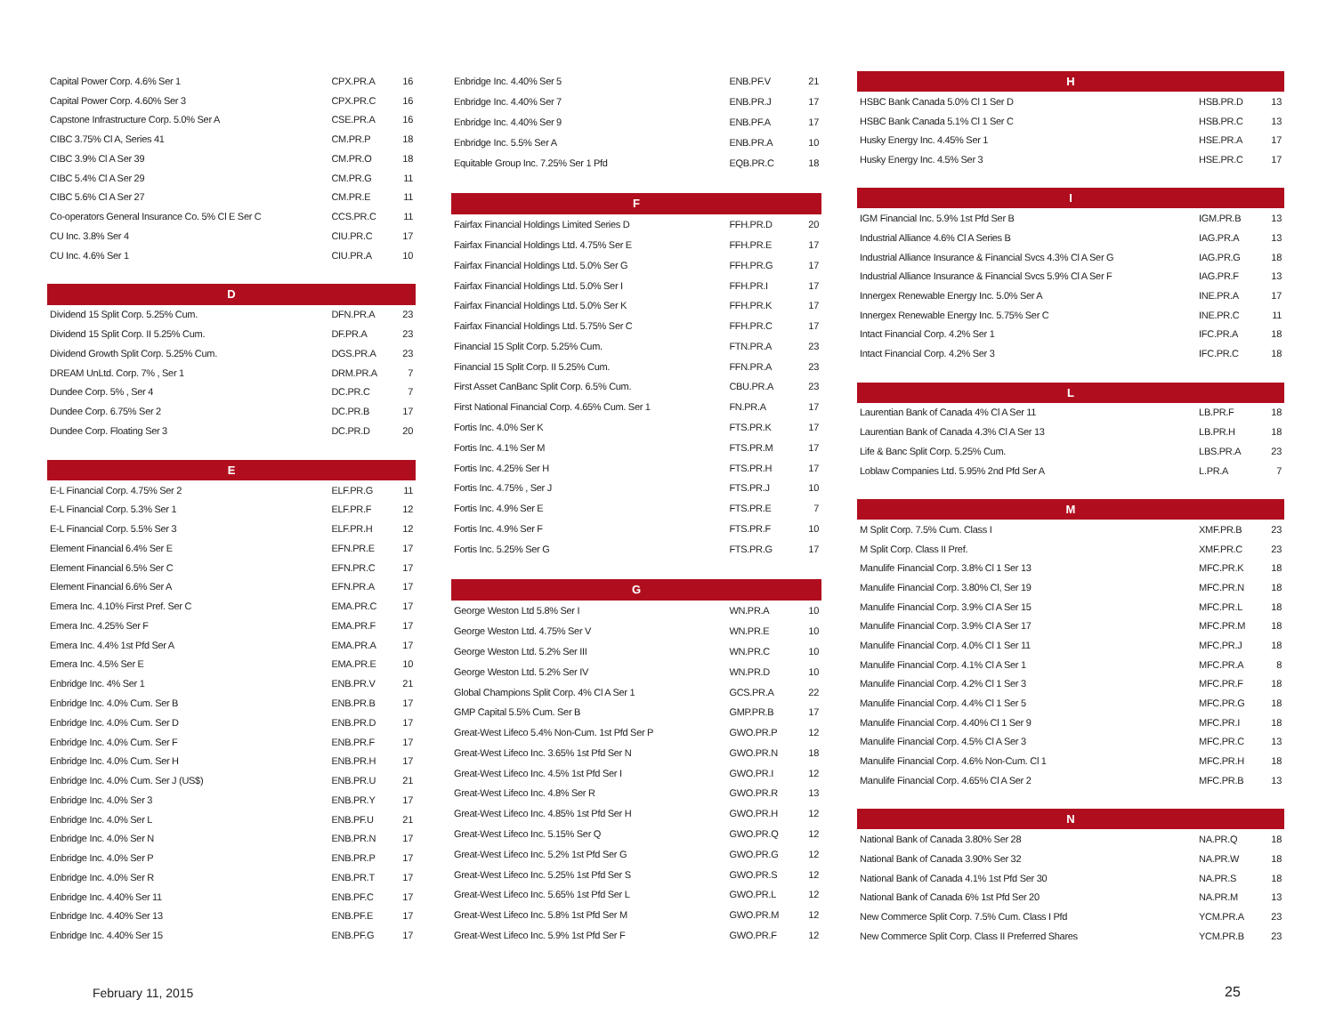| Capital Power Corp. 4.6% Ser 1 | CPX.PR.A | 16 |
| Capital Power Corp. 4.60% Ser 3 | CPX.PR.C | 16 |
| Capstone Infrastructure Corp. 5.0% Ser A | CSE.PR.A | 16 |
| CIBC 3.75% Cl A, Series 41 | CM.PR.P | 18 |
| CIBC 3.9% Cl A Ser 39 | CM.PR.O | 18 |
| CIBC 5.4% Cl A Ser 29 | CM.PR.G | 11 |
| CIBC 5.6% Cl A Ser 27 | CM.PR.E | 11 |
| Co-operators General Insurance Co. 5% Cl E Ser C | CCS.PR.C | 11 |
| CU Inc. 3.8% Ser 4 | CIU.PR.C | 17 |
| CU Inc. 4.6% Ser 1 | CIU.PR.A | 10 |
| D | | |
| Dividend 15 Split Corp. 5.25% Cum. | DFN.PR.A | 23 |
| Dividend 15 Split Corp. II 5.25% Cum. | DF.PR.A | 23 |
| Dividend Growth Split Corp. 5.25% Cum. | DGS.PR.A | 23 |
| DREAM UnLtd. Corp. 7% , Ser 1 | DRM.PR.A | 7 |
| Dundee Corp. 5% , Ser 4 | DC.PR.C | 7 |
| Dundee Corp. 6.75% Ser 2 | DC.PR.B | 17 |
| Dundee Corp. Floating Ser 3 | DC.PR.D | 20 |
| E | | |
| E-L Financial Corp. 4.75% Ser 2 | ELF.PR.G | 11 |
| E-L Financial Corp. 5.3% Ser 1 | ELF.PR.F | 12 |
| E-L Financial Corp. 5.5% Ser 3 | ELF.PR.H | 12 |
| Element Financial 6.4% Ser E | EFN.PR.E | 17 |
| Element Financial 6.5% Ser C | EFN.PR.C | 17 |
| Element Financial 6.6% Ser A | EFN.PR.A | 17 |
| Emera Inc. 4.10% First Pref. Ser C | EMA.PR.C | 17 |
| Emera Inc. 4.25% Ser F | EMA.PR.F | 17 |
| Emera Inc. 4.4% 1st Pfd Ser A | EMA.PR.A | 17 |
| Emera Inc. 4.5% Ser E | EMA.PR.E | 10 |
| Enbridge Inc. 4% Ser 1 | ENB.PR.V | 21 |
| Enbridge Inc. 4.0% Cum. Ser B | ENB.PR.B | 17 |
| Enbridge Inc. 4.0% Cum. Ser D | ENB.PR.D | 17 |
| Enbridge Inc. 4.0% Cum. Ser F | ENB.PR.F | 17 |
| Enbridge Inc. 4.0% Cum. Ser H | ENB.PR.H | 17 |
| Enbridge Inc. 4.0% Cum. Ser J (US$) | ENB.PR.U | 21 |
| Enbridge Inc. 4.0% Ser 3 | ENB.PR.Y | 17 |
| Enbridge Inc. 4.0% Ser L | ENB.PF.U | 21 |
| Enbridge Inc. 4.0% Ser N | ENB.PR.N | 17 |
| Enbridge Inc. 4.0% Ser P | ENB.PR.P | 17 |
| Enbridge Inc. 4.0% Ser R | ENB.PR.T | 17 |
| Enbridge Inc. 4.40% Ser 11 | ENB.PF.C | 17 |
| Enbridge Inc. 4.40% Ser 13 | ENB.PF.E | 17 |
| Enbridge Inc. 4.40% Ser 15 | ENB.PF.G | 17 |
| Enbridge Inc. 4.40% Ser 5 | ENB.PF.V | 21 |
| Enbridge Inc. 4.40% Ser 7 | ENB.PR.J | 17 |
| Enbridge Inc. 4.40% Ser 9 | ENB.PF.A | 17 |
| Enbridge Inc. 5.5% Ser A | ENB.PR.A | 10 |
| Equitable Group Inc. 7.25% Ser 1 Pfd | EQB.PR.C | 18 |
| F | | |
| Fairfax Financial Holdings Limited Series D | FFH.PR.D | 20 |
| Fairfax Financial Holdings Ltd. 4.75% Ser E | FFH.PR.E | 17 |
| Fairfax Financial Holdings Ltd. 5.0% Ser G | FFH.PR.G | 17 |
| Fairfax Financial Holdings Ltd. 5.0% Ser I | FFH.PR.I | 17 |
| Fairfax Financial Holdings Ltd. 5.0% Ser K | FFH.PR.K | 17 |
| Fairfax Financial Holdings Ltd. 5.75% Ser C | FFH.PR.C | 17 |
| Financial 15 Split Corp. 5.25% Cum. | FTN.PR.A | 23 |
| Financial 15 Split Corp. II 5.25% Cum. | FFN.PR.A | 23 |
| First Asset CanBanc Split Corp. 6.5% Cum. | CBU.PR.A | 23 |
| First National Financial Corp. 4.65% Cum. Ser 1 | FN.PR.A | 17 |
| Fortis Inc. 4.0% Ser K | FTS.PR.K | 17 |
| Fortis Inc. 4.1% Ser M | FTS.PR.M | 17 |
| Fortis Inc. 4.25% Ser H | FTS.PR.H | 17 |
| Fortis Inc. 4.75% , Ser J | FTS.PR.J | 10 |
| Fortis Inc. 4.9% Ser E | FTS.PR.E | 7 |
| Fortis Inc. 4.9% Ser F | FTS.PR.F | 10 |
| Fortis Inc. 5.25% Ser G | FTS.PR.G | 17 |
| G | | |
| George Weston Ltd 5.8% Ser I | WN.PR.A | 10 |
| George Weston Ltd. 4.75% Ser V | WN.PR.E | 10 |
| George Weston Ltd. 5.2% Ser III | WN.PR.C | 10 |
| George Weston Ltd. 5.2% Ser IV | WN.PR.D | 10 |
| Global Champions Split Corp. 4% Cl A Ser 1 | GCS.PR.A | 22 |
| GMP Capital 5.5% Cum. Ser B | GMP.PR.B | 17 |
| Great-West Lifeco 5.4% Non-Cum. 1st Pfd Ser P | GWO.PR.P | 12 |
| Great-West Lifeco Inc. 3.65% 1st Pfd Ser N | GWO.PR.N | 18 |
| Great-West Lifeco Inc. 4.5% 1st Pfd Ser I | GWO.PR.I | 12 |
| Great-West Lifeco Inc. 4.8% Ser R | GWO.PR.R | 13 |
| Great-West Lifeco Inc. 4.85% 1st Pfd Ser H | GWO.PR.H | 12 |
| Great-West Lifeco Inc. 5.15% Ser Q | GWO.PR.Q | 12 |
| Great-West Lifeco Inc. 5.2% 1st Pfd Ser G | GWO.PR.G | 12 |
| Great-West Lifeco Inc. 5.25% 1st Pfd Ser S | GWO.PR.S | 12 |
| Great-West Lifeco Inc. 5.65% 1st Pfd Ser L | GWO.PR.L | 12 |
| Great-West Lifeco Inc. 5.8% 1st Pfd Ser M | GWO.PR.M | 12 |
| Great-West Lifeco Inc. 5.9% 1st Pfd Ser F | GWO.PR.F | 12 |
| H | | |
| --- | --- | --- |
| HSBC Bank Canada 5.0% Cl 1 Ser D | HSB.PR.D | 13 |
| HSBC Bank Canada 5.1% Cl 1 Ser C | HSB.PR.C | 13 |
| Husky Energy Inc. 4.45% Ser 1 | HSE.PR.A | 17 |
| Husky Energy Inc. 4.5% Ser 3 | HSE.PR.C | 17 |
| I | | |
| IGM Financial Inc. 5.9% 1st Pfd Ser B | IGM.PR.B | 13 |
| Industrial Alliance 4.6% Cl A Series B | IAG.PR.A | 13 |
| Industrial Alliance Insurance & Financial Svcs 4.3% Cl A Ser G | IAG.PR.G | 18 |
| Industrial Alliance Insurance & Financial Svcs 5.9% Cl A Ser F | IAG.PR.F | 13 |
| Innergex Renewable Energy Inc. 5.0% Ser A | INE.PR.A | 17 |
| Innergex Renewable Energy Inc. 5.75% Ser C | INE.PR.C | 11 |
| Intact Financial Corp. 4.2% Ser 1 | IFC.PR.A | 18 |
| Intact Financial Corp. 4.2% Ser 3 | IFC.PR.C | 18 |
| L | | |
| Laurentian Bank of Canada 4% Cl A Ser 11 | LB.PR.F | 18 |
| Laurentian Bank of Canada 4.3% Cl A Ser 13 | LB.PR.H | 18 |
| Life & Banc Split Corp. 5.25% Cum. | LBS.PR.A | 23 |
| Loblaw Companies Ltd. 5.95% 2nd Pfd Ser A | L.PR.A | 7 |
| M | | |
| M Split Corp. 7.5% Cum. Class I | XMF.PR.B | 23 |
| M Split Corp. Class II Pref. | XMF.PR.C | 23 |
| Manulife Financial Corp. 3.8% Cl 1 Ser 13 | MFC.PR.K | 18 |
| Manulife Financial Corp. 3.80% Cl, Ser 19 | MFC.PR.N | 18 |
| Manulife Financial Corp. 3.9% Cl A Ser 15 | MFC.PR.L | 18 |
| Manulife Financial Corp. 3.9% Cl A Ser 17 | MFC.PR.M | 18 |
| Manulife Financial Corp. 4.0% Cl 1 Ser 11 | MFC.PR.J | 18 |
| Manulife Financial Corp. 4.1% Cl A Ser 1 | MFC.PR.A | 8 |
| Manulife Financial Corp. 4.2% Cl 1 Ser 3 | MFC.PR.F | 18 |
| Manulife Financial Corp. 4.4% Cl 1 Ser 5 | MFC.PR.G | 18 |
| Manulife Financial Corp. 4.40% Cl 1 Ser 9 | MFC.PR.I | 18 |
| Manulife Financial Corp. 4.5% Cl A Ser 3 | MFC.PR.C | 13 |
| Manulife Financial Corp. 4.6% Non-Cum. Cl 1 | MFC.PR.H | 18 |
| Manulife Financial Corp. 4.65% Cl A Ser 2 | MFC.PR.B | 13 |
| N | | |
| National Bank of Canada 3.80% Ser 28 | NA.PR.Q | 18 |
| National Bank of Canada 3.90% Ser 32 | NA.PR.W | 18 |
| National Bank of Canada 4.1% 1st Pfd Ser 30 | NA.PR.S | 18 |
| National Bank of Canada 6% 1st Pfd Ser 20 | NA.PR.M | 13 |
| New Commerce Split Corp. 7.5% Cum. Class I Pfd | YCM.PR.A | 23 |
| New Commerce Split Corp. Class II Preferred Shares | YCM.PR.B | 23 |
February 11, 2015 25